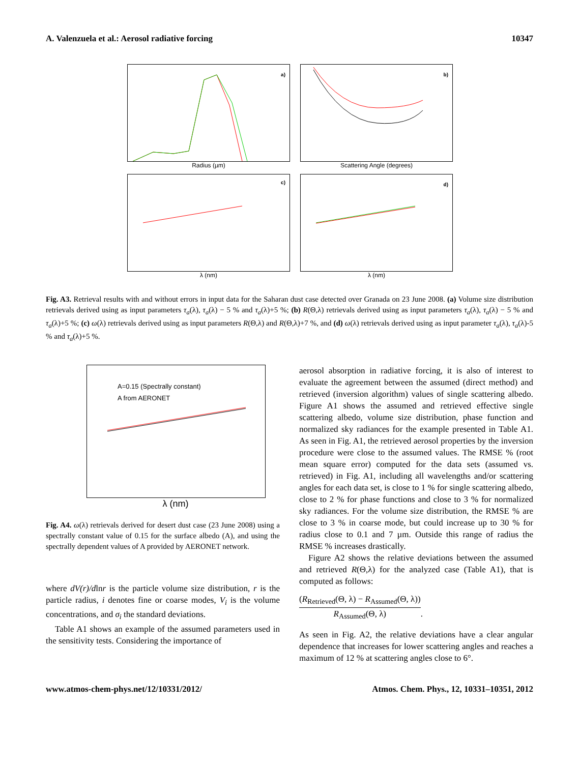A. Valenzuela et al.: Aerosol radiative forcing 10347
a)
Radius (µm)
b)
Scattering Angle (degrees)
c)
λ (nm)
d)
λ (nm)
Fig. A3. Retrieval results with and without errors in input data for the Saharan dust case detected over Granada on 23 June 2008. (a) Volume size distribution retrievals derived using as input parameters τ<sub>a</sub>(λ), τ<sub>a</sub>(λ) − 5 % and τ<sub>a</sub>(λ)+5 %; (b) R(Θ,λ) retrievals derived using as input parameters τ<sub>a</sub>(λ), τ<sub>a</sub>(λ) − 5 % and τ<sub>a</sub>(λ)+5 %; (c) ω(λ) retrievals derived using as input parameters R(Θ,λ) and R(Θ,λ)+7 %, and (d) ω(λ) retrievals derived using as input parameter τ<sub>a</sub>(λ), τ<sub>a</sub>(λ)-5 % and τ<sub>a</sub>(λ)+5 %.
A=0.15 (Spectrally constant)
A from AERONET
λ (nm)
Fig. A4. ω(λ) retrievals derived for desert dust case (23 June 2008) using a spectrally constant value of 0.15 for the surface albedo (A), and using the spectrally dependent values of A provided by AERONET network.
where dV(r)/dlnr is the particle volume size distribution, r is the particle radius, i denotes fine or coarse modes, V<sub>i</sub> is the volume concentrations, and σ<sub>i</sub> the standard deviations.
Table A1 shows an example of the assumed parameters used in the sensitivity tests. Considering the importance of
aerosol absorption in radiative forcing, it is also of interest to evaluate the agreement between the assumed (direct method) and retrieved (inversion algorithm) values of single scattering albedo. Figure A1 shows the assumed and retrieved effective single scattering albedo, volume size distribution, phase function and normalized sky radiances for the example presented in Table A1. As seen in Fig. A1, the retrieved aerosol properties by the inversion procedure were close to the assumed values. The RMSE % (root mean square error) computed for the data sets (assumed vs. retrieved) in Fig. A1, including all wavelengths and/or scattering angles for each data set, is close to 1 % for single scattering albedo, close to 2 % for phase functions and close to 3 % for normalized sky radiances. For the volume size distribution, the RMSE % are close to 3 % in coarse mode, but could increase up to 30 % for radius close to 0.1 and 7 µm. Outside this range of radius the RMSE % increases drastically.
Figure A2 shows the relative deviations between the assumed and retrieved R(Θ,λ) for the analyzed case (Table A1), that is computed as follows:
(R<sub>Retrieved</sub>(Θ, λ) − R<sub>Assumed</sub>(Θ, λ))
R<sub>Assumed</sub>(Θ, λ)
.
As seen in Fig. A2, the relative deviations have a clear angular dependence that increases for lower scattering angles and reaches a maximum of 12 % at scattering angles close to 6°.
www.atmos-chem-phys.net/12/10331/2012/ Atmos. Chem. Phys., 12, 10331–10351, 2012